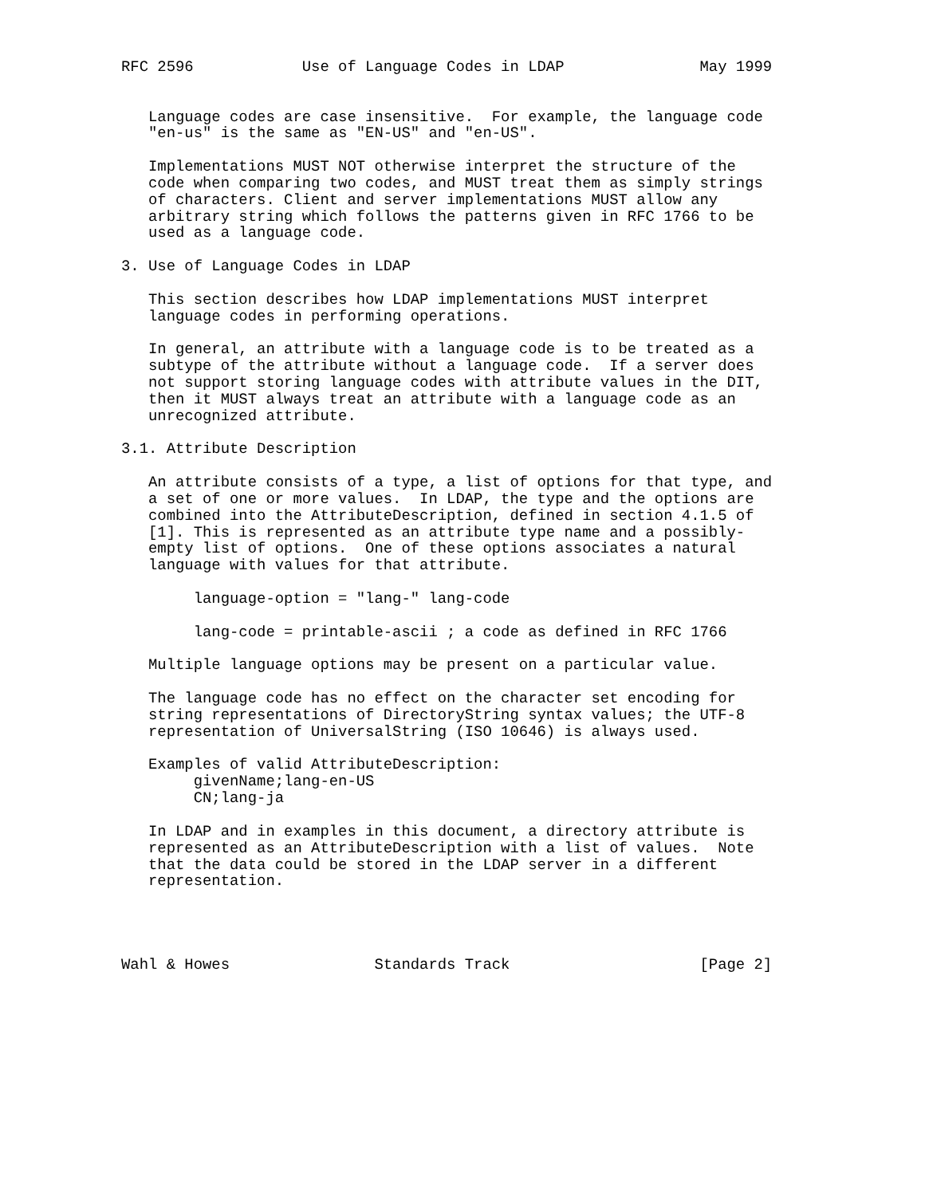RFC 2596            Use of Language Codes in LDAP               May 1999


   Language codes are case insensitive.  For example, the language code
   "en-us" is the same as "EN-US" and "en-US".

   Implementations MUST NOT otherwise interpret the structure of the
   code when comparing two codes, and MUST treat them as simply strings
   of characters. Client and server implementations MUST allow any
   arbitrary string which follows the patterns given in RFC 1766 to be
   used as a language code.

3. Use of Language Codes in LDAP

   This section describes how LDAP implementations MUST interpret
   language codes in performing operations.

   In general, an attribute with a language code is to be treated as a
   subtype of the attribute without a language code.  If a server does
   not support storing language codes with attribute values in the DIT,
   then it MUST always treat an attribute with a language code as an
   unrecognized attribute.

3.1. Attribute Description

   An attribute consists of a type, a list of options for that type, and
   a set of one or more values.  In LDAP, the type and the options are
   combined into the AttributeDescription, defined in section 4.1.5 of
   [1]. This is represented as an attribute type name and a possibly-
   empty list of options.  One of these options associates a natural
   language with values for that attribute.

        language-option = "lang-" lang-code

        lang-code = printable-ascii ; a code as defined in RFC 1766

   Multiple language options may be present on a particular value.

   The language code has no effect on the character set encoding for
   string representations of DirectoryString syntax values; the UTF-8
   representation of UniversalString (ISO 10646) is always used.

   Examples of valid AttributeDescription:
        givenName;lang-en-US
        CN;lang-ja

   In LDAP and in examples in this document, a directory attribute is
   represented as an AttributeDescription with a list of values.  Note
   that the data could be stored in the LDAP server in a different
   representation.




Wahl & Howes                Standards Track                     [Page 2]